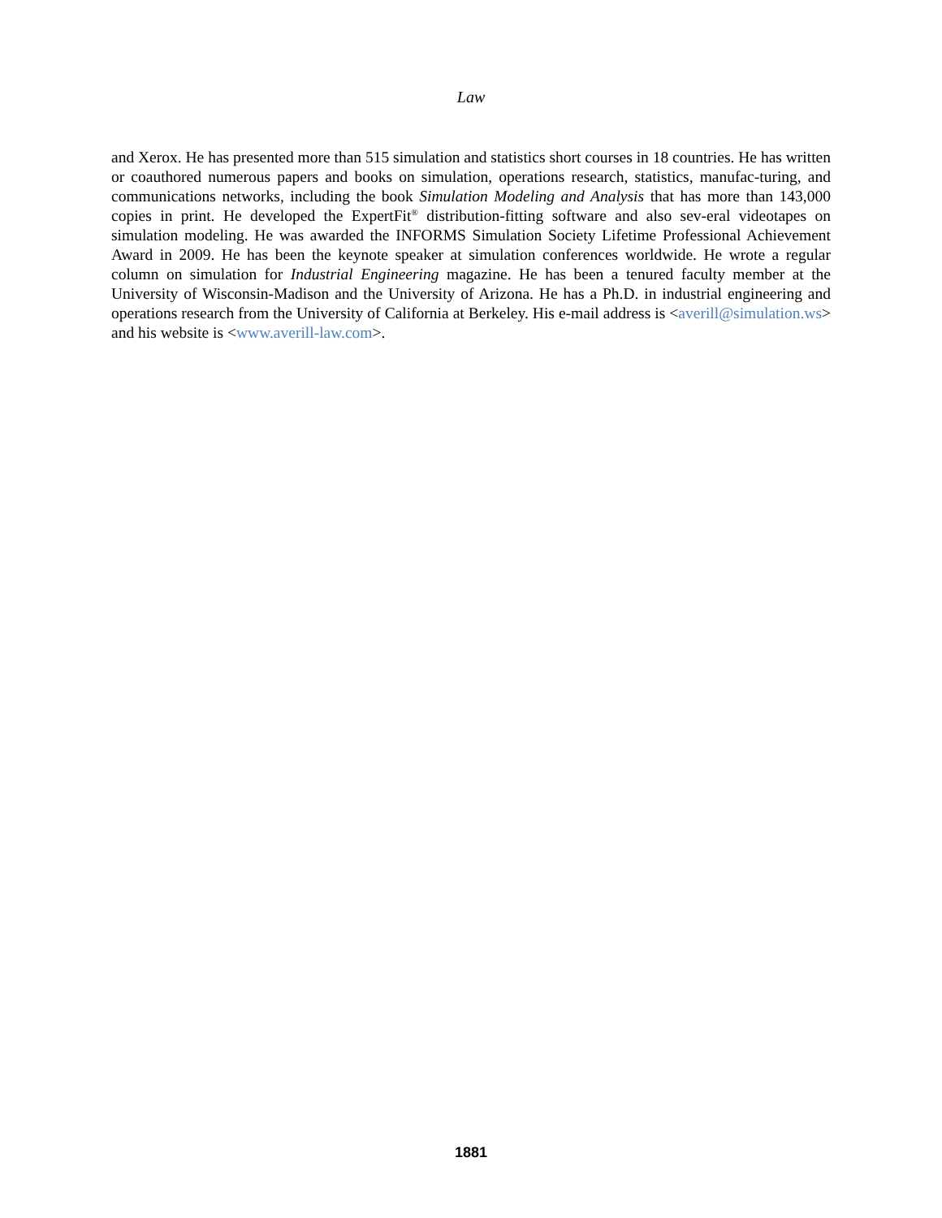Law
and Xerox. He has presented more than 515 simulation and statistics short courses in 18 countries. He has written or coauthored numerous papers and books on simulation, operations research, statistics, manufac-turing, and communications networks, including the book Simulation Modeling and Analysis that has more than 143,000 copies in print. He developed the ExpertFit<sup>®</sup> distribution-fitting software and also sev-eral videotapes on simulation modeling. He was awarded the INFORMS Simulation Society Lifetime Professional Achievement Award in 2009. He has been the keynote speaker at simulation conferences worldwide. He wrote a regular column on simulation for Industrial Engineering magazine. He has been a tenured faculty member at the University of Wisconsin-Madison and the University of Arizona. He has a Ph.D. in industrial engineering and operations research from the University of California at Berkeley. His e-mail address is <averill@simulation.ws> and his website is <www.averill-law.com>.
1881